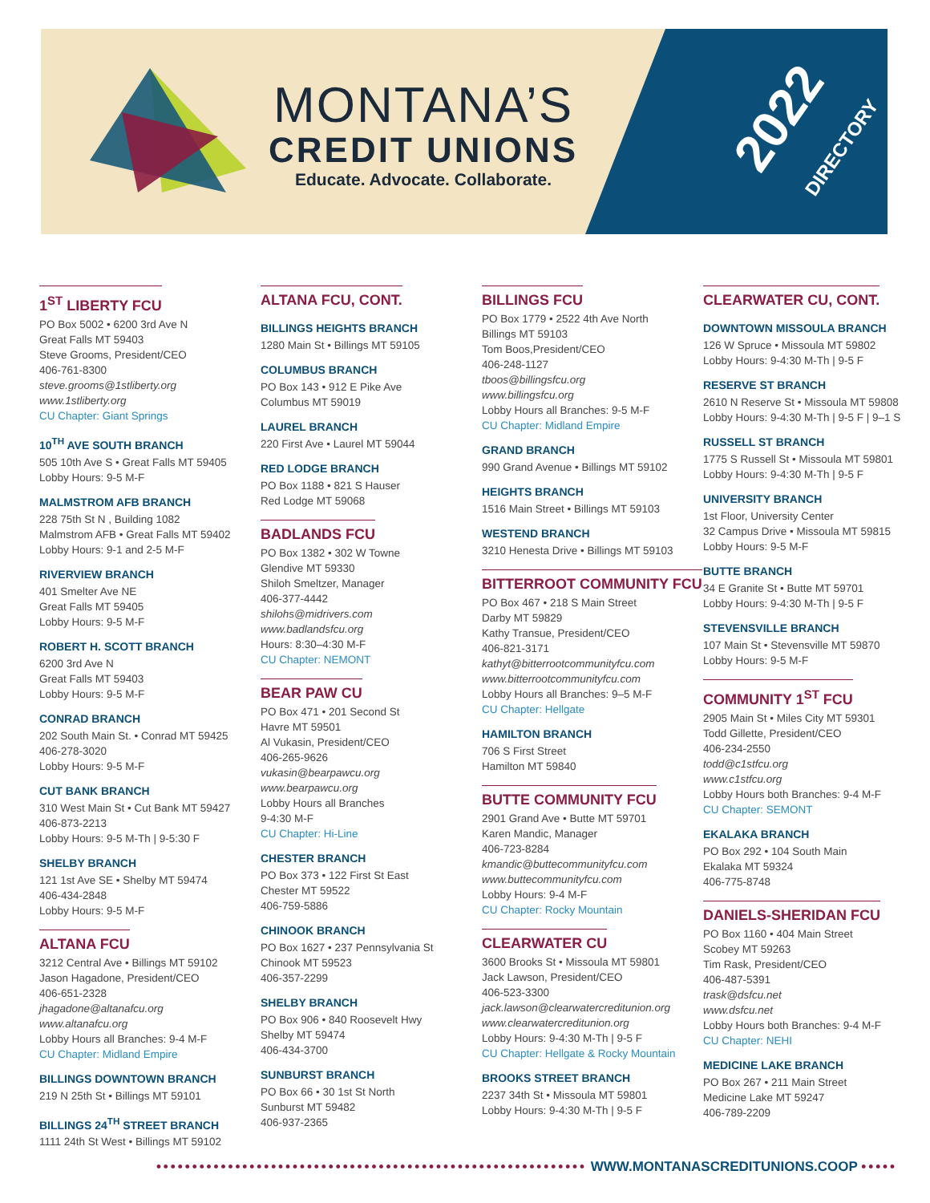MONTANA’S
CREDIT UNIONS
Educate. Advocate. Collaborate.
2022 DIRECTORY
1<sup>ST</sup> LIBERTY FCU
PO Box 5002 • 6200 3rd Ave N
Great Falls MT 59403
Steve Grooms, President/CEO
406-761-8300
steve.grooms@1stliberty.org
www.1stliberty.org
CU Chapter: Giant Springs
10<sup>TH</sup> AVE SOUTH BRANCH
505 10th Ave S • Great Falls MT 59405
Lobby Hours: 9-5 M-F
MALMSTROM AFB BRANCH
228 75th St N , Building 1082
Malmstrom AFB • Great Falls MT 59402
Lobby Hours: 9-1 and 2-5 M-F
RIVERVIEW BRANCH
401 Smelter Ave NE
Great Falls MT 59405
Lobby Hours: 9-5 M-F
ROBERT H. SCOTT BRANCH
6200 3rd Ave N
Great Falls MT 59403
Lobby Hours: 9-5 M-F
CONRAD BRANCH
202 South Main St. • Conrad MT 59425
406-278-3020
Lobby Hours: 9-5 M-F
CUT BANK BRANCH
310 West Main St • Cut Bank MT 59427
406-873-2213
Lobby Hours: 9-5 M-Th | 9-5:30 F
SHELBY BRANCH
121 1st Ave SE • Shelby MT 59474
406-434-2848
Lobby Hours: 9-5 M-F
ALTANA FCU
3212 Central Ave • Billings MT 59102
Jason Hagadone, President/CEO
406-651-2328
jhagadone@altanafcu.org
www.altanafcu.org
Lobby Hours all Branches: 9-4 M-F
CU Chapter: Midland Empire
BILLINGS DOWNTOWN BRANCH
219 N 25th St • Billings MT 59101
BILLINGS 24<sup>TH</sup> STREET BRANCH
1111 24th St West • Billings MT 59102
ALTANA FCU, CONT.
BILLINGS HEIGHTS BRANCH
1280 Main St • Billings MT 59105
COLUMBUS BRANCH
PO Box 143 • 912 E Pike Ave
Columbus MT 59019
LAUREL BRANCH
220 First Ave • Laurel MT 59044
RED LODGE BRANCH
PO Box 1188 • 821 S Hauser
Red Lodge MT 59068
BADLANDS FCU
PO Box 1382 • 302 W Towne
Glendive MT 59330
Shiloh Smeltzer, Manager
406-377-4442
shilohs@midrivers.com
www.badlandsfcu.org
Hours: 8:30–4:30 M-F
CU Chapter: NEMONT
BEAR PAW CU
PO Box 471 • 201 Second St
Havre MT 59501
Al Vukasin, President/CEO
406-265-9626
vukasin@bearpawcu.org
www.bearpawcu.org
Lobby Hours all Branches
9-4:30 M-F
CU Chapter: Hi-Line
CHESTER BRANCH
PO Box 373 • 122 First St East
Chester MT 59522
406-759-5886
CHINOOK BRANCH
PO Box 1627 • 237 Pennsylvania St
Chinook MT 59523
406-357-2299
SHELBY BRANCH
PO Box 906 • 840 Roosevelt Hwy
Shelby MT 59474
406-434-3700
SUNBURST BRANCH
PO Box 66 • 30 1st St North
Sunburst MT 59482
406-937-2365
BILLINGS FCU
PO Box 1779 • 2522 4th Ave North
Billings MT 59103
Tom Boos,President/CEO
406-248-1127
tboos@billingsfcu.org
www.billingsfcu.org
Lobby Hours all Branches: 9-5 M-F
CU Chapter: Midland Empire
GRAND BRANCH
990 Grand Avenue • Billings MT 59102
HEIGHTS BRANCH
1516 Main Street • Billings MT 59103
WESTEND BRANCH
3210 Henesta Drive • Billings MT 59103
BITTERROOT COMMUNITY FCU
PO Box 467 • 218 S Main Street
Darby MT 59829
Kathy Transue, President/CEO
406-821-3171
kathyt@bitterrootcommunityfcu.com
www.bitterrootcommunityfcu.com
Lobby Hours all Branches: 9–5 M-F
CU Chapter: Hellgate
HAMILTON BRANCH
706 S First Street
Hamilton MT 59840
BUTTE COMMUNITY FCU
2901 Grand Ave • Butte MT 59701
Karen Mandic, Manager
406-723-8284
kmandic@buttecommunityfcu.com
www.buttecommunityfcu.com
Lobby Hours: 9-4 M-F
CU Chapter: Rocky Mountain
CLEARWATER CU
3600 Brooks St • Missoula MT 59801
Jack Lawson, President/CEO
406-523-3300
jack.lawson@clearwatercreditunion.org
www.clearwatercreditunion.org
Lobby Hours: 9-4:30 M-Th | 9-5 F
CU Chapter: Hellgate & Rocky Mountain
BROOKS STREET BRANCH
2237 34th St • Missoula MT 59801
Lobby Hours: 9-4:30 M-Th | 9-5 F
CLEARWATER CU, CONT.
DOWNTOWN MISSOULA BRANCH
126 W Spruce • Missoula MT 59802
Lobby Hours: 9-4:30 M-Th | 9-5 F
RESERVE ST BRANCH
2610 N Reserve St • Missoula MT 59808
Lobby Hours: 9-4:30 M-Th | 9-5 F | 9–1 S
RUSSELL ST BRANCH
1775 S Russell St • Missoula MT 59801
Lobby Hours: 9-4:30 M-Th | 9-5 F
UNIVERSITY BRANCH
1st Floor, University Center
32 Campus Drive • Missoula MT 59815
Lobby Hours: 9-5 M-F
BUTTE BRANCH
34 E Granite St • Butte MT 59701
Lobby Hours: 9-4:30 M-Th | 9-5 F
STEVENSVILLE BRANCH
107 Main St • Stevensville MT 59870
Lobby Hours: 9-5 M-F
COMMUNITY 1<sup>ST</sup> FCU
2905 Main St • Miles City MT 59301
Todd Gillette, President/CEO
406-234-2550
todd@c1stfcu.org
www.c1stfcu.org
Lobby Hours both Branches: 9-4 M-F
CU Chapter: SEMONT
EKALAKA BRANCH
PO Box 292 • 104 South Main
Ekalaka MT 59324
406-775-8748
DANIELS-SHERIDAN FCU
PO Box 1160 • 404 Main Street
Scobey MT 59263
Tim Rask, President/CEO
406-487-5391
trask@dsfcu.net
www.dsfcu.net
Lobby Hours both Branches: 9-4 M-F
CU Chapter: NEHI
MEDICINE LAKE BRANCH
PO Box 267 • 211 Main Street
Medicine Lake MT 59247
406-789-2209
•••••••••••••••••••••••••••••••••••••••••••••••••••••••••••• WWW.MONTANASCREDITUNIONS.COOP •••••